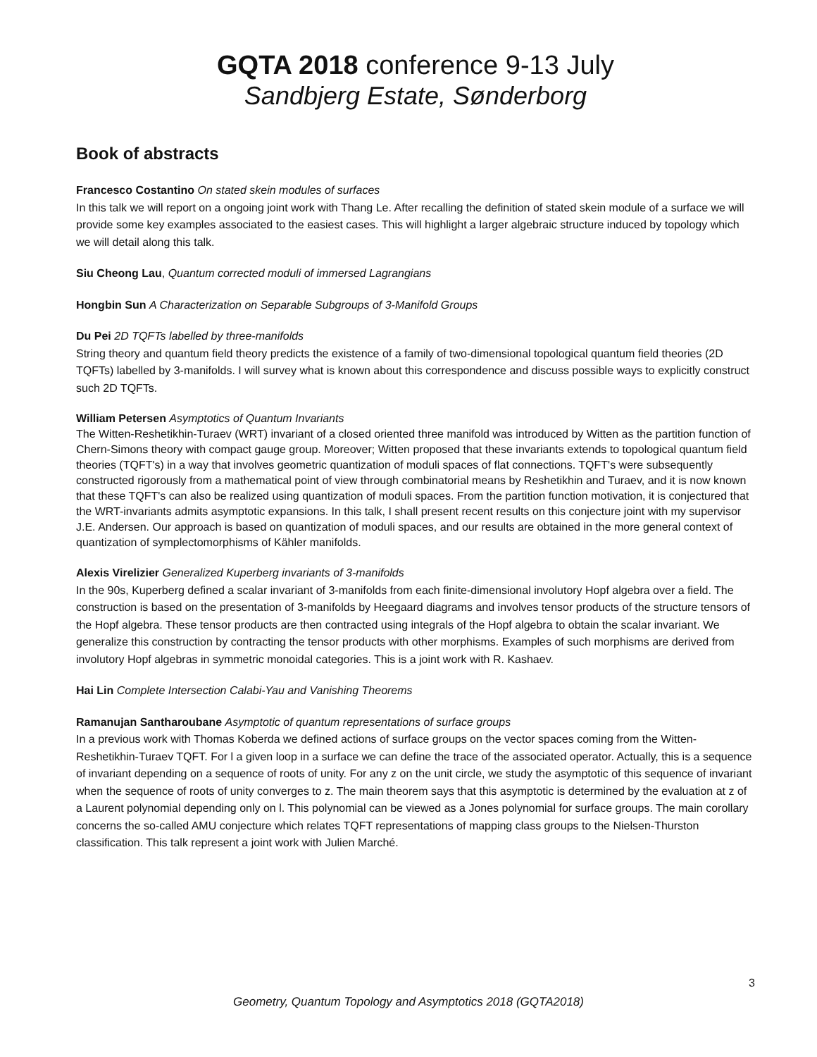GQTA 2018 conference 9-13 July
Sandbjerg Estate, Sønderborg
Book of abstracts
Francesco Costantino On stated skein modules of surfaces
In this talk we will report on a ongoing joint work with Thang Le. After recalling the definition of stated skein module of a surface we will provide some key examples associated to the easiest cases. This will highlight a larger algebraic structure induced by topology which we will detail along this talk.
Siu Cheong Lau, Quantum corrected moduli of immersed Lagrangians
Hongbin Sun A Characterization on Separable Subgroups of 3-Manifold Groups
Du Pei 2D TQFTs labelled by three-manifolds
String theory and quantum field theory predicts the existence of a family of two-dimensional topological quantum field theories (2D TQFTs) labelled by 3-manifolds. I will survey what is known about this correspondence and discuss possible ways to explicitly construct such 2D TQFTs.
William Petersen Asymptotics of Quantum Invariants
The Witten-Reshetikhin-Turaev (WRT) invariant of a closed oriented three manifold was introduced by Witten as the partition function of Chern-Simons theory with compact gauge group. Moreover; Witten proposed that these invariants extends to topological quantum field theories (TQFT's) in a way that involves geometric quantization of moduli spaces of flat connections. TQFT's were subsequently constructed rigorously from a mathematical point of view through combinatorial means by Reshetikhin and Turaev, and it is now known that these TQFT's can also be realized using quantization of moduli spaces. From the partition function motivation, it is conjectured that the WRT-invariants admits asymptotic expansions. In this talk, I shall present recent results on this conjecture joint with my supervisor J.E. Andersen. Our approach is based on quantization of moduli spaces, and our results are obtained in the more general context of quantization of symplectomorphisms of Kähler manifolds.
Alexis Virelizier Generalized Kuperberg invariants of 3-manifolds
In the 90s, Kuperberg defined a scalar invariant of 3-manifolds from each finite-dimensional involutory Hopf algebra over a field. The construction is based on the presentation of 3-manifolds by Heegaard diagrams and involves tensor products of the structure tensors of the Hopf algebra. These tensor products are then contracted using integrals of the Hopf algebra to obtain the scalar invariant. We generalize this construction by contracting the tensor products with other morphisms. Examples of such morphisms are derived from involutory Hopf algebras in symmetric monoidal categories. This is a joint work with R. Kashaev.
Hai Lin Complete Intersection Calabi-Yau and Vanishing Theorems
Ramanujan Santharoubane Asymptotic of quantum representations of surface groups
In a previous work with Thomas Koberda we defined actions of surface groups on the vector spaces coming from the Witten-Reshetikhin-Turaev TQFT. For l a given loop in a surface we can define the trace of the associated operator. Actually, this is a sequence of invariant depending on a sequence of roots of unity. For any z on the unit circle, we study the asymptotic of this sequence of invariant when the sequence of roots of unity converges to z. The main theorem says that this asymptotic is determined by the evaluation at z of a Laurent polynomial depending only on l. This polynomial can be viewed as a Jones polynomial for surface groups. The main corollary concerns the so-called AMU conjecture which relates TQFT representations of mapping class groups to the Nielsen-Thurston classification. This talk represent a joint work with Julien Marché.
3
Geometry, Quantum Topology and Asymptotics 2018 (GQTA2018)